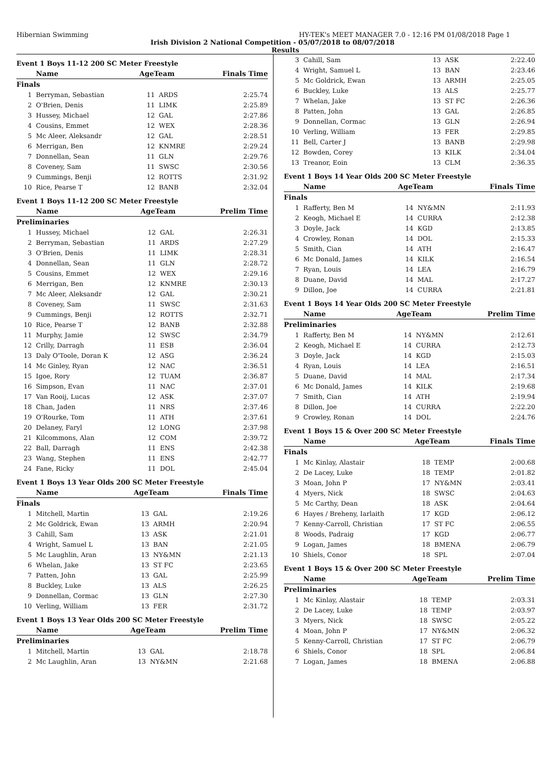Hibernian Swimming HY-TEK's MEET MANAGER 7.0 - 12:16 PM 01/08/2018 Page 1
Irish Division 2 National Competition - 05/07/2018 to 08/07/2018
Results
Event 1 Boys 11-12 200 SC Meter Freestyle
| | Name | AgeTeam | | Finals Time |
| --- | --- | --- | --- | --- |
| Finals | | | | |
| 1 | Berryman, Sebastian | 11 | ARDS | 2:25.74 |
| 2 | O'Brien, Denis | 11 | LIMK | 2:25.89 |
| 3 | Hussey, Michael | 12 | GAL | 2:27.86 |
| 4 | Cousins, Emmet | 12 | WEX | 2:28.36 |
| 5 | Mc Aleer, Aleksandr | 12 | GAL | 2:28.51 |
| 6 | Merrigan, Ben | 12 | KNMRE | 2:29.24 |
| 7 | Donnellan, Sean | 11 | GLN | 2:29.76 |
| 8 | Coveney, Sam | 11 | SWSC | 2:30.56 |
| 9 | Cummings, Benji | 12 | ROTTS | 2:31.92 |
| 10 | Rice, Pearse T | 12 | BANB | 2:32.04 |
Event 1 Boys 11-12 200 SC Meter Freestyle
| | Name | AgeTeam | | Prelim Time |
| --- | --- | --- | --- | --- |
| Preliminaries | | | | |
| 1 | Hussey, Michael | 12 | GAL | 2:26.31 |
| 2 | Berryman, Sebastian | 11 | ARDS | 2:27.29 |
| 3 | O'Brien, Denis | 11 | LIMK | 2:28.31 |
| 4 | Donnellan, Sean | 11 | GLN | 2:28.72 |
| 5 | Cousins, Emmet | 12 | WEX | 2:29.16 |
| 6 | Merrigan, Ben | 12 | KNMRE | 2:30.13 |
| 7 | Mc Aleer, Aleksandr | 12 | GAL | 2:30.21 |
| 8 | Coveney, Sam | 11 | SWSC | 2:31.63 |
| 9 | Cummings, Benji | 12 | ROTTS | 2:32.71 |
| 10 | Rice, Pearse T | 12 | BANB | 2:32.88 |
| 11 | Murphy, Jamie | 12 | SWSC | 2:34.79 |
| 12 | Crilly, Darragh | 11 | ESB | 2:36.04 |
| 13 | Daly O'Toole, Doran K | 12 | ASG | 2:36.24 |
| 14 | Mc Ginley, Ryan | 12 | NAC | 2:36.51 |
| 15 | Igoe, Rory | 12 | TUAM | 2:36.87 |
| 16 | Simpson, Evan | 11 | NAC | 2:37.01 |
| 17 | Van Rooij, Lucas | 12 | ASK | 2:37.07 |
| 18 | Chan, Jaden | 11 | NRS | 2:37.46 |
| 19 | O'Rourke, Tom | 11 | ATH | 2:37.61 |
| 20 | Delaney, Faryl | 12 | LONG | 2:37.98 |
| 21 | Kilcommons, Alan | 12 | COM | 2:39.72 |
| 22 | Ball, Darragh | 11 | ENS | 2:42.38 |
| 23 | Wang, Stephen | 11 | ENS | 2:42.77 |
| 24 | Fane, Ricky | 11 | DOL | 2:45.04 |
Event 1 Boys 13 Year Olds 200 SC Meter Freestyle
| | Name | AgeTeam | | Finals Time |
| --- | --- | --- | --- | --- |
| Finals | | | | |
| 1 | Mitchell, Martin | 13 | GAL | 2:19.26 |
| 2 | Mc Goldrick, Ewan | 13 | ARMH | 2:20.94 |
| 3 | Cahill, Sam | 13 | ASK | 2:21.01 |
| 4 | Wright, Samuel L | 13 | BAN | 2:21.05 |
| 5 | Mc Laughlin, Aran | 13 | NY&MN | 2:21.13 |
| 6 | Whelan, Jake | 13 | ST FC | 2:23.65 |
| 7 | Patten, John | 13 | GAL | 2:25.99 |
| 8 | Buckley, Luke | 13 | ALS | 2:26.25 |
| 9 | Donnellan, Cormac | 13 | GLN | 2:27.30 |
| 10 | Verling, William | 13 | FER | 2:31.72 |
Event 1 Boys 13 Year Olds 200 SC Meter Freestyle
| | Name | AgeTeam | | Prelim Time |
| --- | --- | --- | --- | --- |
| Preliminaries | | | | |
| 1 | Mitchell, Martin | 13 | GAL | 2:18.78 |
| 2 | Mc Laughlin, Aran | 13 | NY&MN | 2:21.68 |
| 3 | Cahill, Sam | 13 | ASK | 2:22.40 |
| 4 | Wright, Samuel L | 13 | BAN | 2:23.46 |
| 5 | Mc Goldrick, Ewan | 13 | ARMH | 2:25.05 |
| 6 | Buckley, Luke | 13 | ALS | 2:25.77 |
| 7 | Whelan, Jake | 13 | ST FC | 2:26.36 |
| 8 | Patten, John | 13 | GAL | 2:26.85 |
| 9 | Donnellan, Cormac | 13 | GLN | 2:26.94 |
| 10 | Verling, William | 13 | FER | 2:29.85 |
| 11 | Bell, Carter J | 13 | BANB | 2:29.98 |
| 12 | Bowden, Corey | 13 | KILK | 2:34.04 |
| 13 | Treanor, Eoin | 13 | CLM | 2:36.35 |
Event 1 Boys 14 Year Olds 200 SC Meter Freestyle
| | Name | AgeTeam | | Finals Time |
| --- | --- | --- | --- | --- |
| Finals | | | | |
| 1 | Rafferty, Ben M | 14 | NY&MN | 2:11.93 |
| 2 | Keogh, Michael E | 14 | CURRA | 2:12.38 |
| 3 | Doyle, Jack | 14 | KGD | 2:13.85 |
| 4 | Crowley, Ronan | 14 | DOL | 2:15.33 |
| 5 | Smith, Cian | 14 | ATH | 2:16.47 |
| 6 | Mc Donald, James | 14 | KILK | 2:16.54 |
| 7 | Ryan, Louis | 14 | LEA | 2:16.79 |
| 8 | Duane, David | 14 | MAL | 2:17.27 |
| 9 | Dillon, Joe | 14 | CURRA | 2:21.81 |
Event 1 Boys 14 Year Olds 200 SC Meter Freestyle
| | Name | AgeTeam | | Prelim Time |
| --- | --- | --- | --- | --- |
| Preliminaries | | | | |
| 1 | Rafferty, Ben M | 14 | NY&MN | 2:12.61 |
| 2 | Keogh, Michael E | 14 | CURRA | 2:12.73 |
| 3 | Doyle, Jack | 14 | KGD | 2:15.03 |
| 4 | Ryan, Louis | 14 | LEA | 2:16.51 |
| 5 | Duane, David | 14 | MAL | 2:17.34 |
| 6 | Mc Donald, James | 14 | KILK | 2:19.68 |
| 7 | Smith, Cian | 14 | ATH | 2:19.94 |
| 8 | Dillon, Joe | 14 | CURRA | 2:22.20 |
| 9 | Crowley, Ronan | 14 | DOL | 2:24.76 |
Event 1 Boys 15 & Over 200 SC Meter Freestyle
| | Name | AgeTeam | | Finals Time |
| --- | --- | --- | --- | --- |
| Finals | | | | |
| 1 | Mc Kinlay, Alastair | 18 | TEMP | 2:00.68 |
| 2 | De Lacey, Luke | 18 | TEMP | 2:01.82 |
| 3 | Moan, John P | 17 | NY&MN | 2:03.41 |
| 4 | Myers, Nick | 18 | SWSC | 2:04.63 |
| 5 | Mc Carthy, Dean | 18 | ASK | 2:04.64 |
| 6 | Hayes / Breheny, Iarlaith | 17 | KGD | 2:06.12 |
| 7 | Kenny-Carroll, Christian | 17 | ST FC | 2:06.55 |
| 8 | Woods, Padraig | 17 | KGD | 2:06.77 |
| 9 | Logan, James | 18 | BMENA | 2:06.79 |
| 10 | Shiels, Conor | 18 | SPL | 2:07.04 |
Event 1 Boys 15 & Over 200 SC Meter Freestyle
| | Name | AgeTeam | | Prelim Time |
| --- | --- | --- | --- | --- |
| Preliminaries | | | | |
| 1 | Mc Kinlay, Alastair | 18 | TEMP | 2:03.31 |
| 2 | De Lacey, Luke | 18 | TEMP | 2:03.97 |
| 3 | Myers, Nick | 18 | SWSC | 2:05.22 |
| 4 | Moan, John P | 17 | NY&MN | 2:06.32 |
| 5 | Kenny-Carroll, Christian | 17 | ST FC | 2:06.79 |
| 6 | Shiels, Conor | 18 | SPL | 2:06.84 |
| 7 | Logan, James | 18 | BMENA | 2:06.88 |